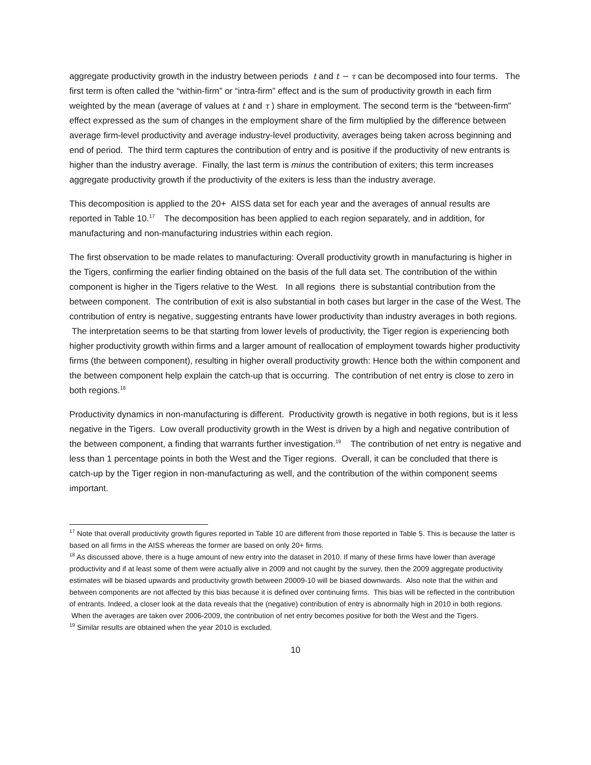aggregate productivity growth in the industry between periods t and t − τ can be decomposed into four terms. The first term is often called the “within-firm” or “intra-firm” effect and is the sum of productivity growth in each firm weighted by the mean (average of values at t and τ ) share in employment. The second term is the “between-firm” effect expressed as the sum of changes in the employment share of the firm multiplied by the difference between average firm-level productivity and average industry-level productivity, averages being taken across beginning and end of period. The third term captures the contribution of entry and is positive if the productivity of new entrants is higher than the industry average. Finally, the last term is minus the contribution of exiters; this term increases aggregate productivity growth if the productivity of the exiters is less than the industry average.
This decomposition is applied to the 20+ AISS data set for each year and the averages of annual results are reported in Table 10.<sup>17</sup> The decomposition has been applied to each region separately, and in addition, for manufacturing and non-manufacturing industries within each region.
The first observation to be made relates to manufacturing: Overall productivity growth in manufacturing is higher in the Tigers, confirming the earlier finding obtained on the basis of the full data set. The contribution of the within component is higher in the Tigers relative to the West. In all regions there is substantial contribution from the between component. The contribution of exit is also substantial in both cases but larger in the case of the West. The contribution of entry is negative, suggesting entrants have lower productivity than industry averages in both regions. The interpretation seems to be that starting from lower levels of productivity, the Tiger region is experiencing both higher productivity growth within firms and a larger amount of reallocation of employment towards higher productivity firms (the between component), resulting in higher overall productivity growth: Hence both the within component and the between component help explain the catch-up that is occurring. The contribution of net entry is close to zero in both regions.<sup>18</sup>
Productivity dynamics in non-manufacturing is different. Productivity growth is negative in both regions, but is it less negative in the Tigers. Low overall productivity growth in the West is driven by a high and negative contribution of the between component, a finding that warrants further investigation.<sup>19</sup> The contribution of net entry is negative and less than 1 percentage points in both the West and the Tiger regions. Overall, it can be concluded that there is catch-up by the Tiger region in non-manufacturing as well, and the contribution of the within component seems important.
<sup>17</sup> Note that overall productivity growth figures reported in Table 10 are different from those reported in Table 5. This is because the latter is based on all firms in the AISS whereas the former are based on only 20+ firms.
<sup>18</sup> As discussed above, there is a huge amount of new entry into the dataset in 2010. If many of these firms have lower than average productivity and if at least some of them were actually alive in 2009 and not caught by the survey, then the 2009 aggregate productivity estimates will be biased upwards and productivity growth between 20009-10 will be biased downwards. Also note that the within and between components are not affected by this bias because it is defined over continuing firms. This bias will be reflected in the contribution of entrants. Indeed, a closer look at the data reveals that the (negative) contribution of entry is abnormally high in 2010 in both regions. When the averages are taken over 2006-2009, the contribution of net entry becomes positive for both the West and the Tigers.
<sup>19</sup> Similar results are obtained when the year 2010 is excluded.
10